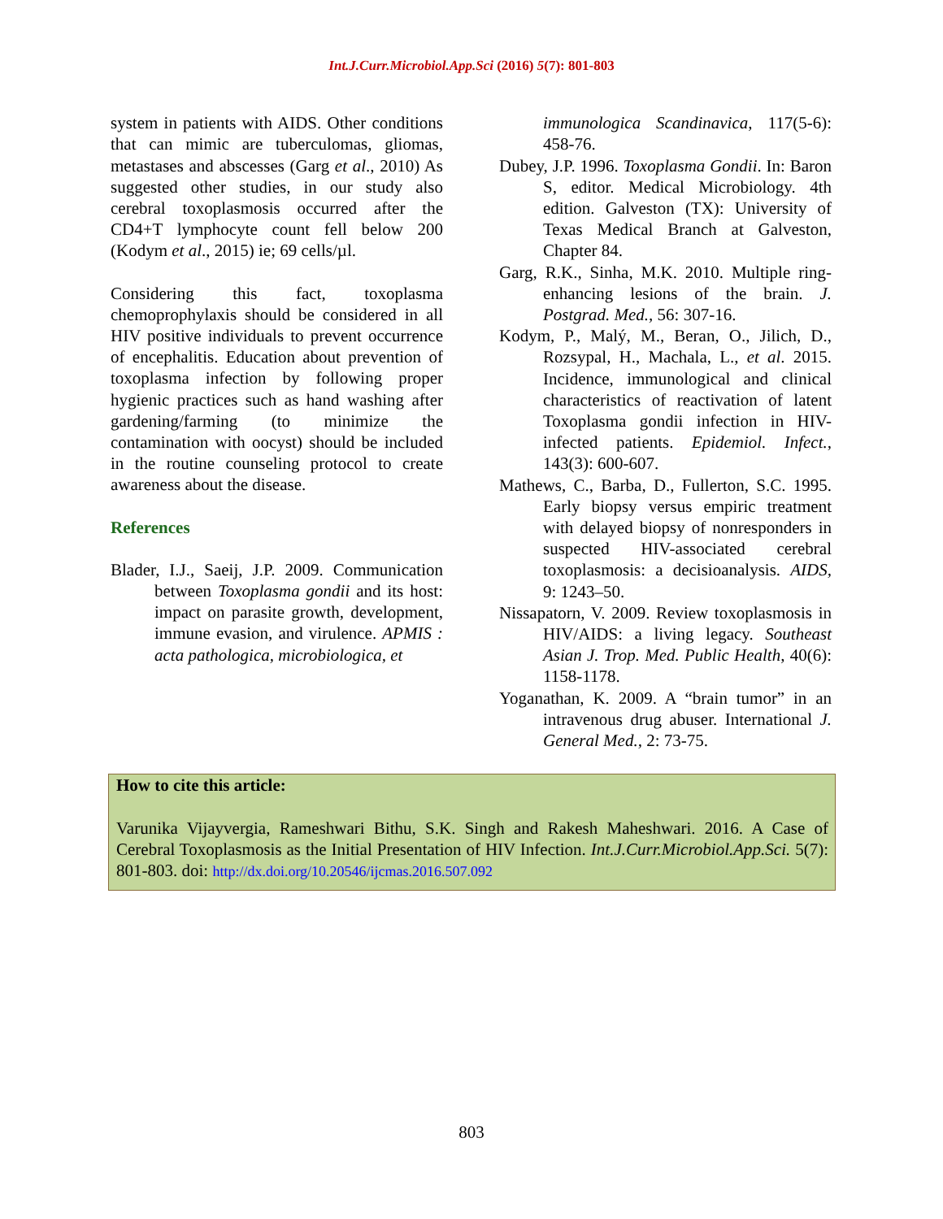Int.J.Curr.Microbiol.App.Sci (2016) 5(7): 801-803
system in patients with AIDS. Other conditions that can mimic are tuberculomas, gliomas, metastases and abscesses (Garg et al., 2010) As suggested other studies, in our study also cerebral toxoplasmosis occurred after the CD4+T lymphocyte count fell below 200 (Kodym et al., 2015) ie; 69 cells/µl.
Considering this fact, toxoplasma chemoprophylaxis should be considered in all HIV positive individuals to prevent occurrence of encephalitis. Education about prevention of toxoplasma infection by following proper hygienic practices such as hand washing after gardening/farming (to minimize the contamination with oocyst) should be included in the routine counseling protocol to create awareness about the disease.
References
Blader, I.J., Saeij, J.P. 2009. Communication between Toxoplasma gondii and its host: impact on parasite growth, development, immune evasion, and virulence. APMIS : acta pathologica, microbiologica, et
immunologica Scandinavica, 117(5-6): 458-76.
Dubey, J.P. 1996. Toxoplasma Gondii. In: Baron S, editor. Medical Microbiology. 4th edition. Galveston (TX): University of Texas Medical Branch at Galveston, Chapter 84.
Garg, R.K., Sinha, M.K. 2010. Multiple ring-enhancing lesions of the brain. J. Postgrad. Med., 56: 307-16.
Kodym, P., Malý, M., Beran, O., Jilich, D., Rozsypal, H., Machala, L., et al. 2015. Incidence, immunological and clinical characteristics of reactivation of latent Toxoplasma gondii infection in HIV-infected patients. Epidemiol. Infect., 143(3): 600-607.
Mathews, C., Barba, D., Fullerton, S.C. 1995. Early biopsy versus empiric treatment with delayed biopsy of nonresponders in suspected HIV-associated cerebral toxoplasmosis: a decisioanalysis. AIDS, 9: 1243–50.
Nissapatorn, V. 2009. Review toxoplasmosis in HIV/AIDS: a living legacy. Southeast Asian J. Trop. Med. Public Health, 40(6): 1158-1178.
Yoganathan, K. 2009. A “brain tumor” in an intravenous drug abuser. International J. General Med., 2: 73-75.
How to cite this article:
Varunika Vijayvergia, Rameshwari Bithu, S.K. Singh and Rakesh Maheshwari. 2016. A Case of Cerebral Toxoplasmosis as the Initial Presentation of HIV Infection. Int.J.Curr.Microbiol.App.Sci. 5(7): 801-803. doi: http://dx.doi.org/10.20546/ijcmas.2016.507.092
803